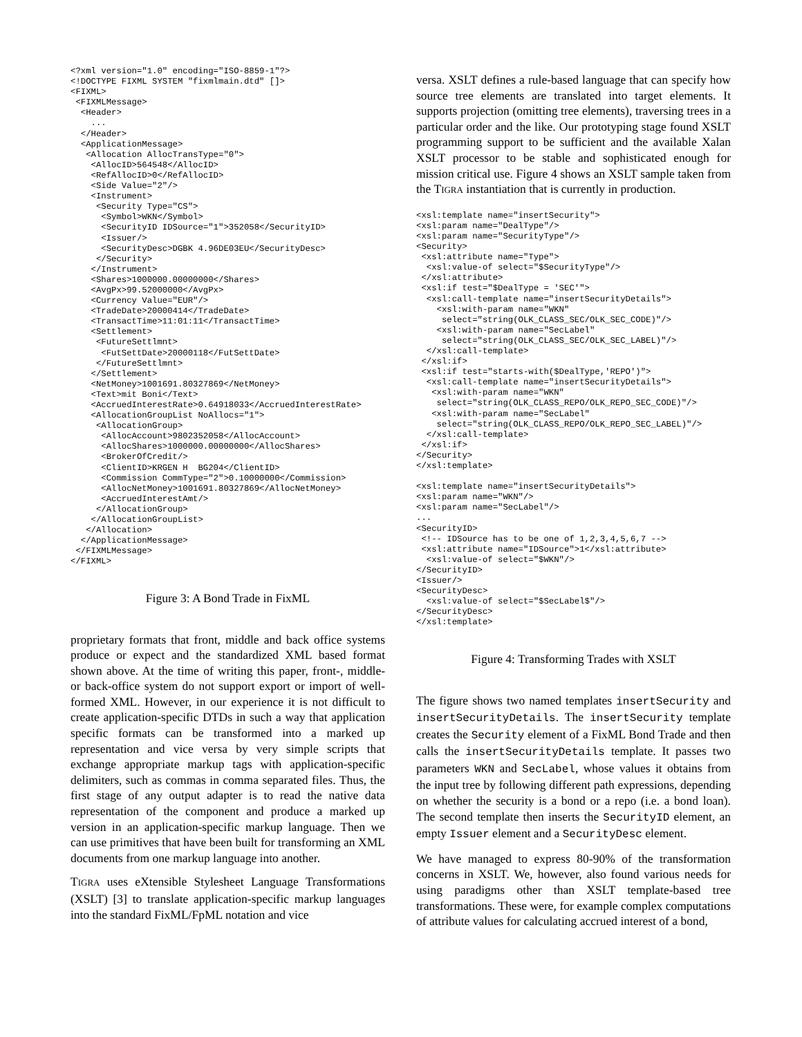<?xml version="1.0" encoding="ISO-8859-1"?>
<!DOCTYPE FIXML SYSTEM "fixmlmain.dtd" []>
<FIXML>
 <FIXMLMessage>
  <Header>
    ...
  </Header>
  <ApplicationMessage>
   <Allocation AllocTransType="0">
    <AllocID>564548</AllocID>
    <RefAllocID>0</RefAllocID>
    <Side Value="2"/>
    <Instrument>
     <Security Type="CS">
      <Symbol>WKN</Symbol>
      <SecurityID IDSource="1">352058</SecurityID>
      <Issuer/>
      <SecurityDesc>DGBK 4.96DE03EU</SecurityDesc>
     </Security>
    </Instrument>
    <Shares>1000000.00000000</Shares>
    <AvgPx>99.52000000</AvgPx>
    <Currency Value="EUR"/>
    <TradeDate>20000414</TradeDate>
    <TransactTime>11:01:11</TransactTime>
    <Settlement>
     <FutureSettlmnt>
      <FutSettDate>20000118</FutSettDate>
     </FutureSettlmnt>
    </Settlement>
    <NetMoney>1001691.80327869</NetMoney>
    <Text>mit Boni</Text>
    <AccruedInterestRate>0.64918033</AccruedInterestRate>
    <AllocationGroupList NoAllocs="1">
     <AllocationGroup>
      <AllocAccount>9802352058</AllocAccount>
      <AllocShares>1000000.00000000</AllocShares>
      <BrokerOfCredit/>
      <ClientID>KRGEN H  BG204</ClientID>
      <Commission CommType="2">0.10000000</Commission>
      <AllocNetMoney>1001691.80327869</AllocNetMoney>
      <AccruedInterestAmt/>
     </AllocationGroup>
    </AllocationGroupList>
   </Allocation>
  </ApplicationMessage>
 </FIXMLMessage>
</FIXML>
Figure 3: A Bond Trade in FixML
proprietary formats that front, middle and back office systems produce or expect and the standardized XML based format shown above. At the time of writing this paper, front-, middle- or back-office system do not support export or import of well-formed XML. However, in our experience it is not difficult to create application-specific DTDs in such a way that application specific formats can be transformed into a marked up representation and vice versa by very simple scripts that exchange appropriate markup tags with application-specific delimiters, such as commas in comma separated files. Thus, the first stage of any output adapter is to read the native data representation of the component and produce a marked up version in an application-specific markup language. Then we can use primitives that have been built for transforming an XML documents from one markup language into another.
TIGRA uses eXtensible Stylesheet Language Transformations (XSLT) [3] to translate application-specific markup languages into the standard FixML/FpML notation and vice
versa. XSLT defines a rule-based language that can specify how source tree elements are translated into target elements. It supports projection (omitting tree elements), traversing trees in a particular order and the like. Our prototyping stage found XSLT programming support to be sufficient and the available Xalan XSLT processor to be stable and sophisticated enough for mission critical use. Figure 4 shows an XSLT sample taken from the TIGRA instantiation that is currently in production.
<xsl:template name="insertSecurity">
<xsl:param name="DealType"/>
<xsl:param name="SecurityType"/>
<Security>
 <xsl:attribute name="Type">
  <xsl:value-of select="$SecurityType"/>
 </xsl:attribute>
 <xsl:if test="$DealType = 'SEC'">
  <xsl:call-template name="insertSecurityDetails">
    <xsl:with-param name="WKN"
     select="string(OLK_CLASS_SEC/OLK_SEC_CODE)"/>
    <xsl:with-param name="SecLabel"
     select="string(OLK_CLASS_SEC/OLK_SEC_LABEL)"/>
  </xsl:call-template>
 </xsl:if>
 <xsl:if test="starts-with($DealType,'REPO')">
  <xsl:call-template name="insertSecurityDetails">
   <xsl:with-param name="WKN"
    select="string(OLK_CLASS_REPO/OLK_REPO_SEC_CODE)"/>
   <xsl:with-param name="SecLabel"
    select="string(OLK_CLASS_REPO/OLK_REPO_SEC_LABEL)"/>
  </xsl:call-template>
 </xsl:if>
</Security>
</xsl:template>

<xsl:template name="insertSecurityDetails">
<xsl:param name="WKN"/>
<xsl:param name="SecLabel"/>
...
<SecurityID>
 <!-- IDSource has to be one of 1,2,3,4,5,6,7 -->
 <xsl:attribute name="IDSource">1</xsl:attribute>
  <xsl:value-of select="$WKN"/>
</SecurityID>
<Issuer/>
<SecurityDesc>
  <xsl:value-of select="$SecLabel$"/>
</SecurityDesc>
</xsl:template>
Figure 4: Transforming Trades with XSLT
The figure shows two named templates insertSecurity and insertSecurityDetails. The insertSecurity template creates the Security element of a FixML Bond Trade and then calls the insertSecurityDetails template. It passes two parameters WKN and SecLabel, whose values it obtains from the input tree by following different path expressions, depending on whether the security is a bond or a repo (i.e. a bond loan). The second template then inserts the SecurityID element, an empty Issuer element and a SecurityDesc element.
We have managed to express 80-90% of the transformation concerns in XSLT. We, however, also found various needs for using paradigms other than XSLT template-based tree transformations. These were, for example complex computations of attribute values for calculating accrued interest of a bond,